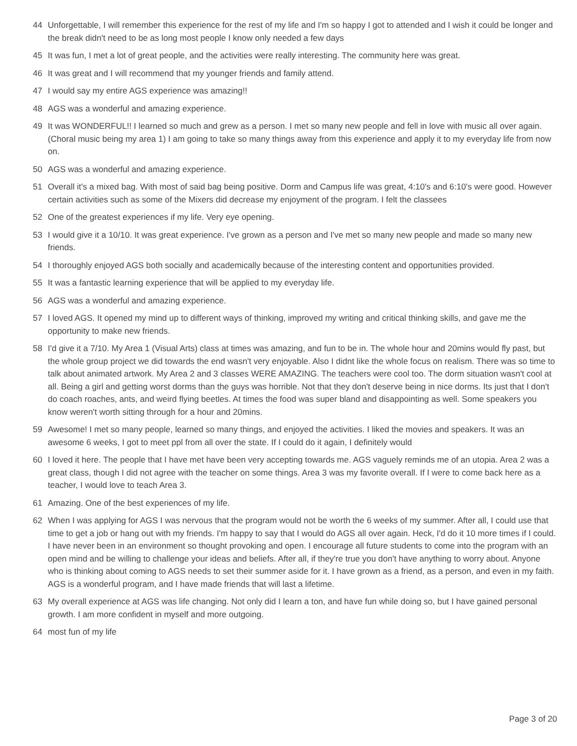44 Unforgettable, I will remember this experience for the rest of my life and I'm so happy I got to attended and I wish it could be longer and the break didn't need to be as long most people I know only needed a few days
45 It was fun, I met a lot of great people, and the activities were really interesting. The community here was great.
46 It was great and I will recommend that my younger friends and family attend.
47 I would say my entire AGS experience was amazing!!
48 AGS was a wonderful and amazing experience.
49 It was WONDERFUL!! I learned so much and grew as a person. I met so many new people and fell in love with music all over again. (Choral music being my area 1) I am going to take so many things away from this experience and apply it to my everyday life from now on.
50 AGS was a wonderful and amazing experience.
51 Overall it's a mixed bag. With most of said bag being positive. Dorm and Campus life was great, 4:10's and 6:10's were good. However certain activities such as some of the Mixers did decrease my enjoyment of the program. I felt the classees
52 One of the greatest experiences if my life. Very eye opening.
53 I would give it a 10/10. It was great experience. I've grown as a person and I've met so many new people and made so many new friends.
54 I thoroughly enjoyed AGS both socially and academically because of the interesting content and opportunities provided.
55 It was a fantastic learning experience that will be applied to my everyday life.
56 AGS was a wonderful and amazing experience.
57 I loved AGS. It opened my mind up to different ways of thinking, improved my writing and critical thinking skills, and gave me the opportunity to make new friends.
58 I'd give it a 7/10. My Area 1 (Visual Arts) class at times was amazing, and fun to be in. The whole hour and 20mins would fly past, but the whole group project we did towards the end wasn't very enjoyable. Also I didnt like the whole focus on realism. There was so time to talk about animated artwork. My Area 2 and 3 classes WERE AMAZING. The teachers were cool too. The dorm situation wasn't cool at all. Being a girl and getting worst dorms than the guys was horrible. Not that they don't deserve being in nice dorms. Its just that I don't do coach roaches, ants, and weird flying beetles. At times the food was super bland and disappointing as well. Some speakers you know weren't worth sitting through for a hour and 20mins.
59 Awesome! I met so many people, learned so many things, and enjoyed the activities. I liked the movies and speakers. It was an awesome 6 weeks, I got to meet ppl from all over the state. If I could do it again, I definitely would
60 I loved it here. The people that I have met have been very accepting towards me. AGS vaguely reminds me of an utopia. Area 2 was a great class, though I did not agree with the teacher on some things. Area 3 was my favorite overall. If I were to come back here as a teacher, I would love to teach Area 3.
61 Amazing. One of the best experiences of my life.
62 When I was applying for AGS I was nervous that the program would not be worth the 6 weeks of my summer. After all, I could use that time to get a job or hang out with my friends. I'm happy to say that I would do AGS all over again. Heck, I'd do it 10 more times if I could. I have never been in an environment so thought provoking and open. I encourage all future students to come into the program with an open mind and be willing to challenge your ideas and beliefs. After all, if they're true you don't have anything to worry about. Anyone who is thinking about coming to AGS needs to set their summer aside for it. I have grown as a friend, as a person, and even in my faith. AGS is a wonderful program, and I have made friends that will last a lifetime.
63 My overall experience at AGS was life changing. Not only did I learn a ton, and have fun while doing so, but I have gained personal growth. I am more confident in myself and more outgoing.
64 most fun of my life
Page 3 of 20